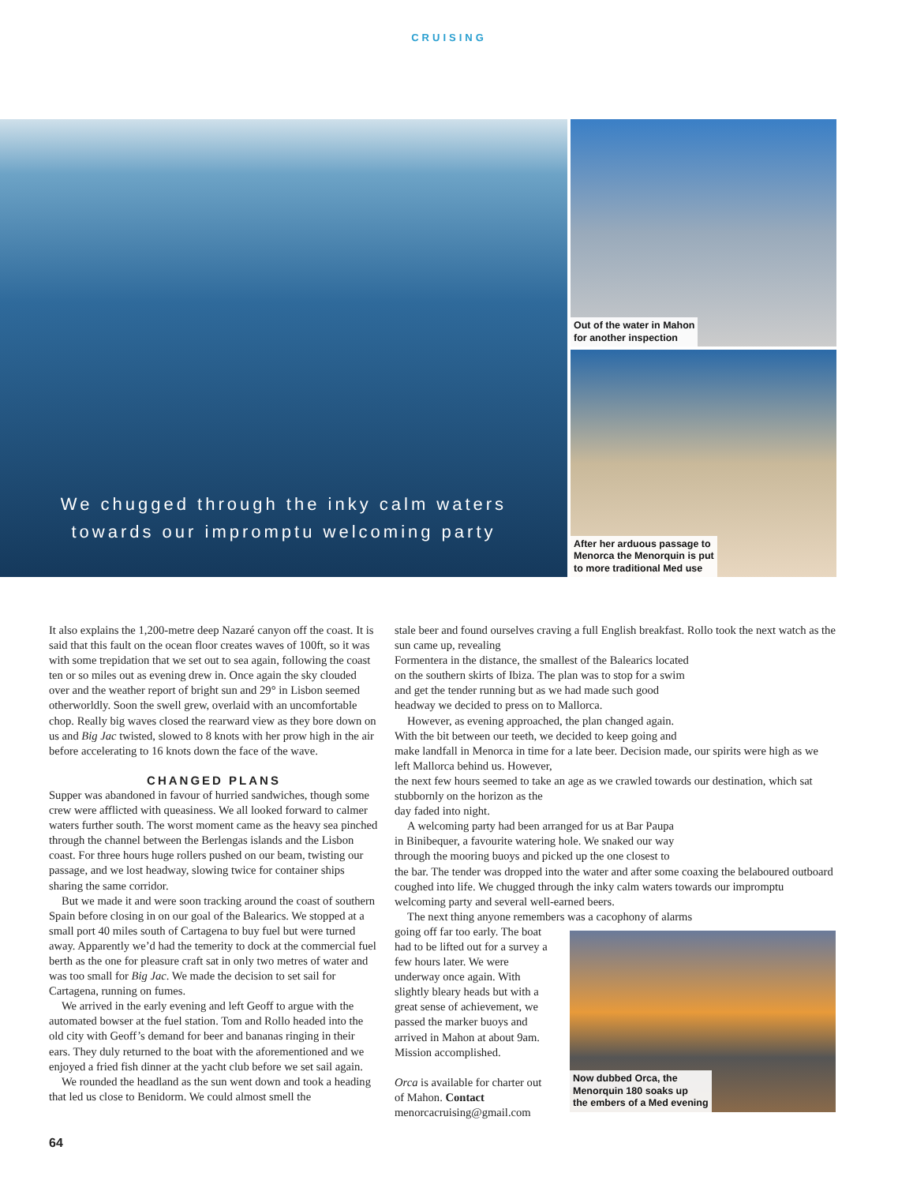CRUISING
We chugged through the inky calm waters
towards our impromptu welcoming party
Out of the water in Mahon
for another inspection
After her arduous passage to
Menorca the Menorquin is put
to more traditional Med use
It also explains the 1,200-metre deep Nazaré canyon off the coast. It is said that this fault on the ocean floor creates waves of 100ft, so it was with some trepidation that we set out to sea again, following the coast ten or so miles out as evening drew in. Once again the sky clouded over and the weather report of bright sun and 29° in Lisbon seemed otherworldly. Soon the swell grew, overlaid with an uncomfortable chop. Really big waves closed the rearward view as they bore down on us and Big Jac twisted, slowed to 8 knots with her prow high in the air before accelerating to 16 knots down the face of the wave.
CHANGED PLANS
Supper was abandoned in favour of hurried sandwiches, though some crew were afflicted with queasiness. We all looked forward to calmer waters further south. The worst moment came as the heavy sea pinched through the channel between the Berlengas islands and the Lisbon coast. For three hours huge rollers pushed on our beam, twisting our passage, and we lost headway, slowing twice for container ships sharing the same corridor.
But we made it and were soon tracking around the coast of southern Spain before closing in on our goal of the Balearics. We stopped at a small port 40 miles south of Cartagena to buy fuel but were turned away. Apparently we’d had the temerity to dock at the commercial fuel berth as the one for pleasure craft sat in only two metres of water and was too small for Big Jac. We made the decision to set sail for Cartagena, running on fumes.
We arrived in the early evening and left Geoff to argue with the automated bowser at the fuel station. Tom and Rollo headed into the old city with Geoff’s demand for beer and bananas ringing in their ears. They duly returned to the boat with the aforementioned and we enjoyed a fried fish dinner at the yacht club before we set sail again.
We rounded the headland as the sun went down and took a heading that led us close to Benidorm. We could almost smell the
stale beer and found ourselves craving a full English breakfast. Rollo took the next watch as the sun came up, revealing
Formentera in the distance, the smallest of the Balearics located
on the southern skirts of Ibiza. The plan was to stop for a swim
and get the tender running but as we had made such good
headway we decided to press on to Mallorca.
However, as evening approached, the plan changed again.
With the bit between our teeth, we decided to keep going and
make landfall in Menorca in time for a late beer. Decision made, our spirits were high as we left Mallorca behind us. However,
the next few hours seemed to take an age as we crawled towards our destination, which sat stubbornly on the horizon as the
day faded into night.
A welcoming party had been arranged for us at Bar Paupa
in Binibequer, a favourite watering hole. We snaked our way
through the mooring buoys and picked up the one closest to
the bar. The tender was dropped into the water and after some coaxing the belaboured outboard coughed into life. We chugged through the inky calm waters towards our impromptu
welcoming party and several well-earned beers.
The next thing anyone remembers was a cacophony of alarms
going off far too early. The boat had to be lifted out for a survey a few hours later. We were underway once again. With slightly bleary heads but with a great sense of achievement, we passed the marker buoys and arrived in Mahon at about 9am. Mission accomplished.
Orca is available for charter out of Mahon. Contact menorcacruising@gmail.com
Now dubbed Orca, the
Menorquin 180 soaks up
the embers of a Med evening
64